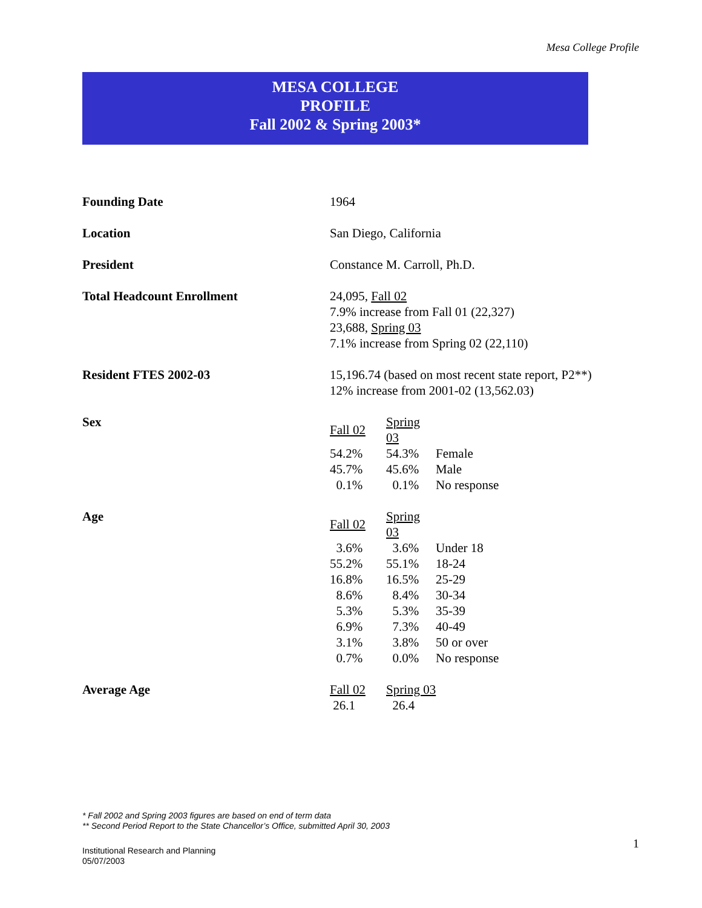Mesa College Profile
MESA COLLEGE
PROFILE
Fall 2002 & Spring 2003*
Founding Date 1964
Location San Diego, California
President Constance M. Carroll, Ph.D.
Total Headcount Enrollment 24,095, Fall 02
7.9% increase from Fall 01 (22,327)
23,688, Spring 03
7.1% increase from Spring 02 (22,110)
Resident FTES 2002-03 15,196.74 (based on most recent state report, P2**)
12% increase from 2001-02 (13,562.03)
Sex
| Fall 02 | Spring 03 | |
| --- | --- | --- |
| 54.2% | 54.3% | Female |
| 45.7% | 45.6% | Male |
| 0.1% | 0.1% | No response |
Age
| Fall 02 | Spring 03 | |
| --- | --- | --- |
| 3.6% | 3.6% | Under 18 |
| 55.2% | 55.1% | 18-24 |
| 16.8% | 16.5% | 25-29 |
| 8.6% | 8.4% | 30-34 |
| 5.3% | 5.3% | 35-39 |
| 6.9% | 7.3% | 40-49 |
| 3.1% | 3.8% | 50 or over |
| 0.7% | 0.0% | No response |
Average Age
| Fall 02 | Spring 03 |
| --- | --- |
| 26.1 | 26.4 |
* Fall 2002 and Spring 2003 figures are based on end of term data
** Second Period Report to the State Chancellor’s Office, submitted April 30, 2003
1
Institutional Research and Planning
05/07/2003